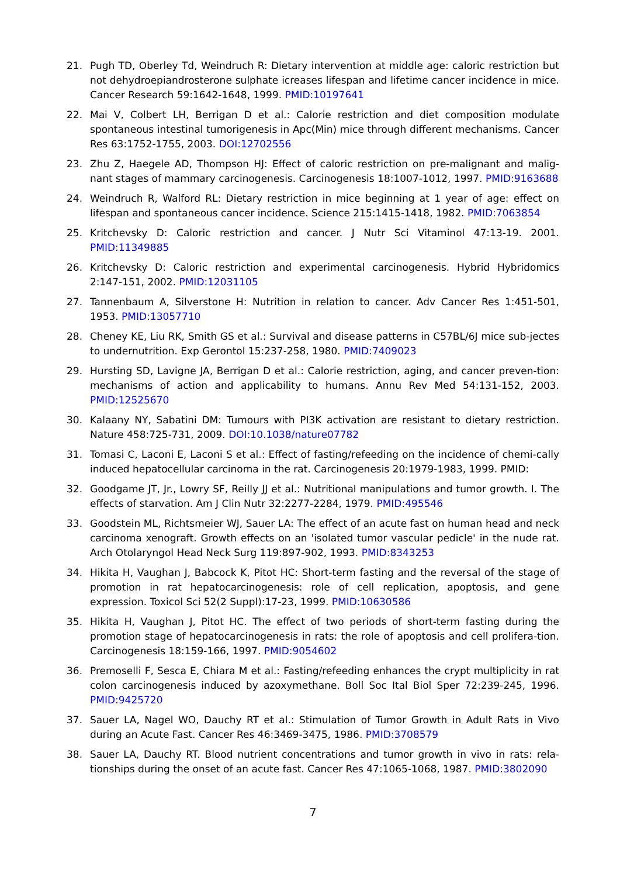21. Pugh TD, Oberley Td, Weindruch R: Dietary intervention at middle age: caloric restriction but not dehydroepiandrosterone sulphate icreases lifespan and lifetime cancer incidence in mice. Cancer Research 59:1642-1648, 1999. PMID:10197641
22. Mai V, Colbert LH, Berrigan D et al.: Calorie restriction and diet composition modulate spontaneous intestinal tumorigenesis in Apc(Min) mice through different mechanisms. Cancer Res 63:1752-1755, 2003. DOI:12702556
23. Zhu Z, Haegele AD, Thompson HJ: Effect of caloric restriction on pre-malignant and malig-nant stages of mammary carcinogenesis. Carcinogenesis 18:1007-1012, 1997. PMID:9163688
24. Weindruch R, Walford RL: Dietary restriction in mice beginning at 1 year of age: effect on lifespan and spontaneous cancer incidence. Science 215:1415-1418, 1982. PMID:7063854
25. Kritchevsky D: Caloric restriction and cancer. J Nutr Sci Vitaminol 47:13-19. 2001. PMID:11349885
26. Kritchevsky D: Caloric restriction and experimental carcinogenesis. Hybrid Hybridomics 2:147-151, 2002. PMID:12031105
27. Tannenbaum A, Silverstone H: Nutrition in relation to cancer. Adv Cancer Res 1:451-501, 1953. PMID:13057710
28. Cheney KE, Liu RK, Smith GS et al.: Survival and disease patterns in C57BL/6J mice sub-jectes to undernutrition. Exp Gerontol 15:237-258, 1980. PMID:7409023
29. Hursting SD, Lavigne JA, Berrigan D et al.: Calorie restriction, aging, and cancer preven-tion: mechanisms of action and applicability to humans. Annu Rev Med 54:131-152, 2003. PMID:12525670
30. Kalaany NY, Sabatini DM: Tumours with PI3K activation are resistant to dietary restriction. Nature 458:725-731, 2009. DOI:10.1038/nature07782
31. Tomasi C, Laconi E, Laconi S et al.: Effect of fasting/refeeding on the incidence of chemi-cally induced hepatocellular carcinoma in the rat. Carcinogenesis 20:1979-1983, 1999. PMID:
32. Goodgame JT, Jr., Lowry SF, Reilly JJ et al.: Nutritional manipulations and tumor growth. I. The effects of starvation. Am J Clin Nutr 32:2277-2284, 1979. PMID:495546
33. Goodstein ML, Richtsmeier WJ, Sauer LA: The effect of an acute fast on human head and neck carcinoma xenograft. Growth effects on an 'isolated tumor vascular pedicle' in the nude rat. Arch Otolaryngol Head Neck Surg 119:897-902, 1993. PMID:8343253
34. Hikita H, Vaughan J, Babcock K, Pitot HC: Short-term fasting and the reversal of the stage of promotion in rat hepatocarcinogenesis: role of cell replication, apoptosis, and gene expression. Toxicol Sci 52(2 Suppl):17-23, 1999. PMID:10630586
35. Hikita H, Vaughan J, Pitot HC. The effect of two periods of short-term fasting during the promotion stage of hepatocarcinogenesis in rats: the role of apoptosis and cell prolifera-tion. Carcinogenesis 18:159-166, 1997. PMID:9054602
36. Premoselli F, Sesca E, Chiara M et al.: Fasting/refeeding enhances the crypt multiplicity in rat colon carcinogenesis induced by azoxymethane. Boll Soc Ital Biol Sper 72:239-245, 1996. PMID:9425720
37. Sauer LA, Nagel WO, Dauchy RT et al.: Stimulation of Tumor Growth in Adult Rats in Vivo during an Acute Fast. Cancer Res 46:3469-3475, 1986. PMID:3708579
38. Sauer LA, Dauchy RT. Blood nutrient concentrations and tumor growth in vivo in rats: rela-tionships during the onset of an acute fast. Cancer Res 47:1065-1068, 1987. PMID:3802090
7